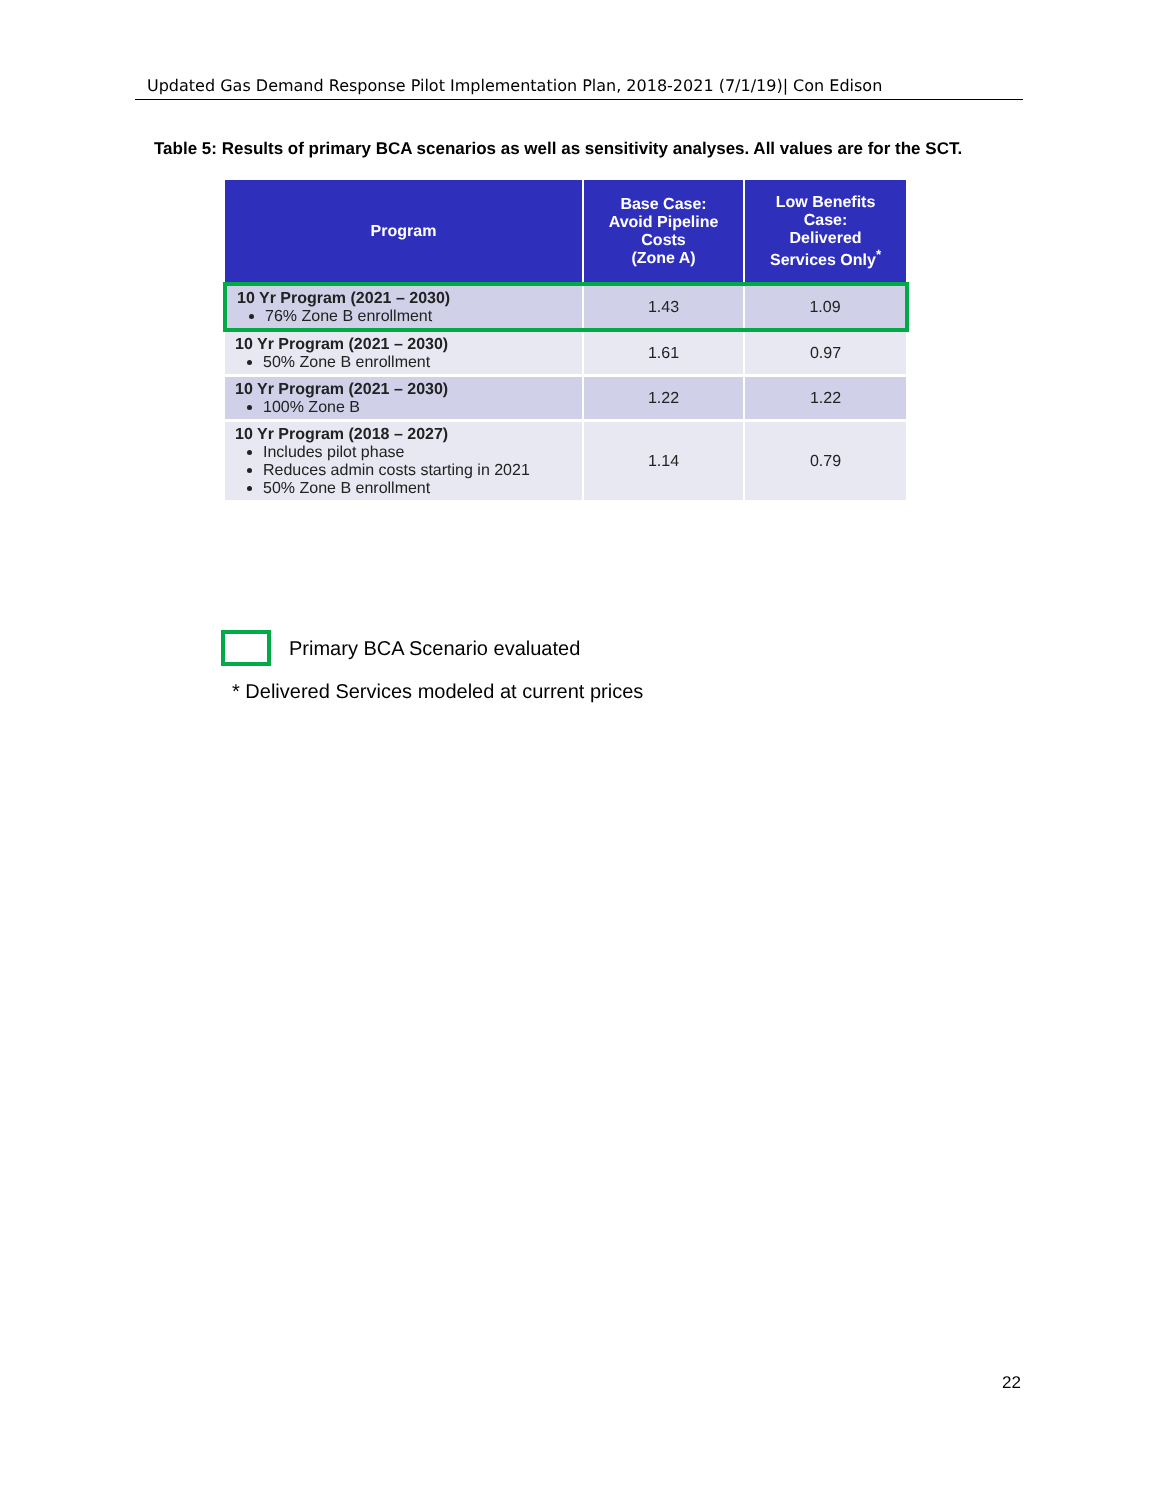Updated Gas Demand Response Pilot Implementation Plan, 2018-2021 (7/1/19)| Con Edison
Table 5: Results of primary BCA scenarios as well as sensitivity analyses. All values are for the SCT.
| Program | Base Case: Avoid Pipeline Costs (Zone A) | Low Benefits Case: Delivered Services Only<sup>*</sup> |
| --- | --- | --- |
| 10 Yr Program (2021 – 2030) 76% Zone B enrollment | 1.43 | 1.09 |
| 10 Yr Program (2021 – 2030) 50% Zone B enrollment | 1.61 | 0.97 |
| 10 Yr Program (2021 – 2030) 100% Zone B | 1.22 | 1.22 |
| 10 Yr Program (2018 – 2027) Includes pilot phase Reduces admin costs starting in 2021 50% Zone B enrollment | 1.14 | 0.79 |
Primary BCA Scenario evaluated
* Delivered Services modeled at current prices
22